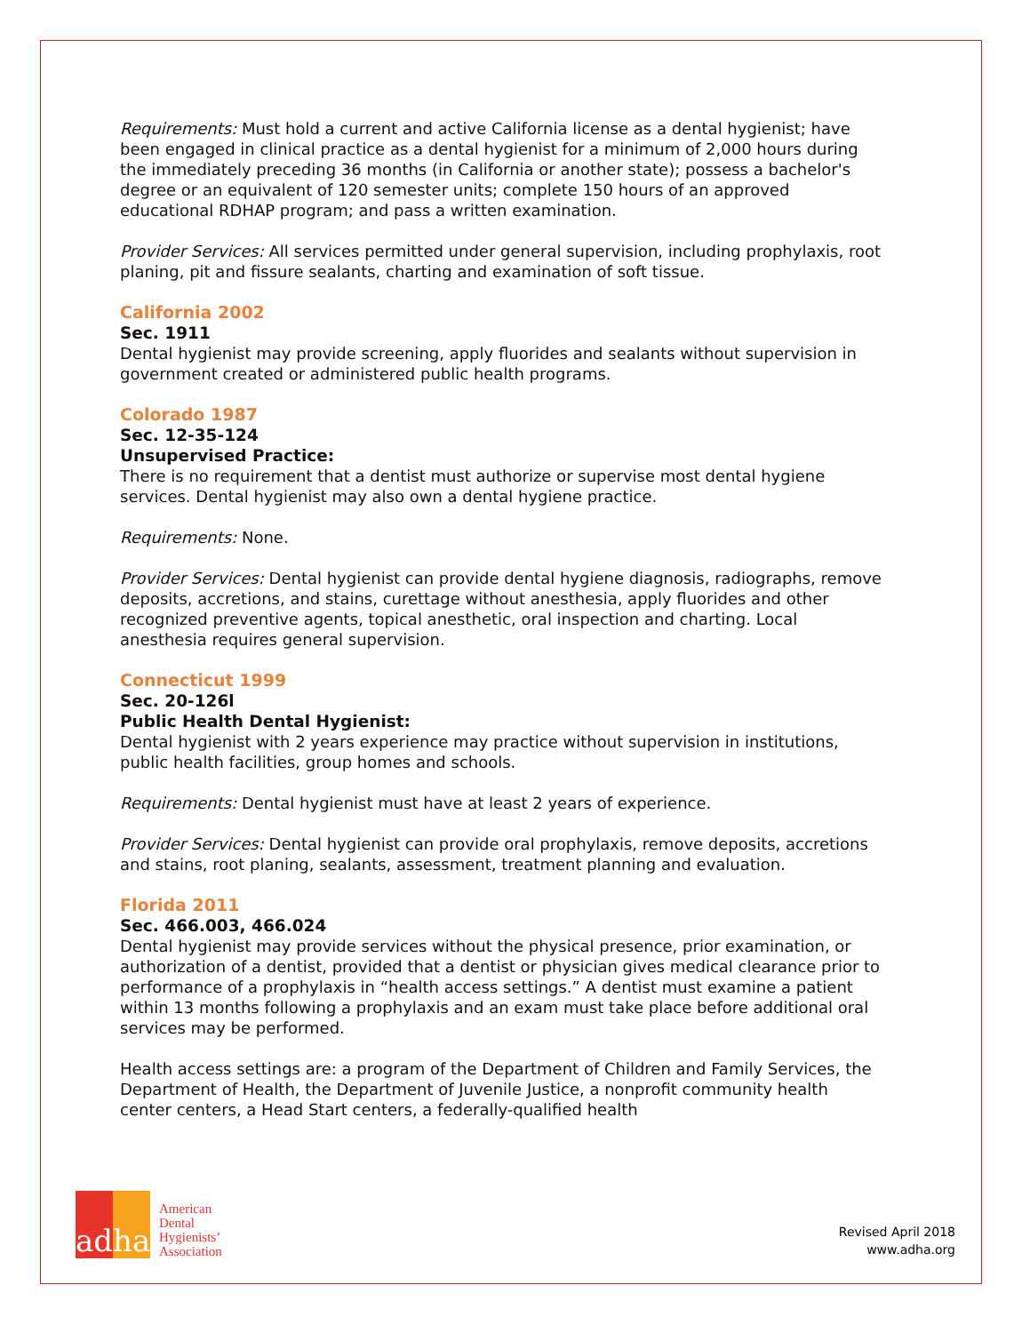Requirements: Must hold a current and active California license as a dental hygienist; have been engaged in clinical practice as a dental hygienist for a minimum of 2,000 hours during the immediately preceding 36 months (in California or another state); possess a bachelor's degree or an equivalent of 120 semester units; complete 150 hours of an approved educational RDHAP program; and pass a written examination.
Provider Services: All services permitted under general supervision, including prophylaxis, root planing, pit and fissure sealants, charting and examination of soft tissue.
California 2002
Sec. 1911
Dental hygienist may provide screening, apply fluorides and sealants without supervision in government created or administered public health programs.
Colorado 1987
Sec. 12-35-124
Unsupervised Practice:
There is no requirement that a dentist must authorize or supervise most dental hygiene services. Dental hygienist may also own a dental hygiene practice.
Requirements: None.
Provider Services: Dental hygienist can provide dental hygiene diagnosis, radiographs, remove deposits, accretions, and stains, curettage without anesthesia, apply fluorides and other recognized preventive agents, topical anesthetic, oral inspection and charting. Local anesthesia requires general supervision.
Connecticut 1999
Sec. 20-126l
Public Health Dental Hygienist:
Dental hygienist with 2 years experience may practice without supervision in institutions, public health facilities, group homes and schools.
Requirements: Dental hygienist must have at least 2 years of experience.
Provider Services: Dental hygienist can provide oral prophylaxis, remove deposits, accretions and stains, root planing, sealants, assessment, treatment planning and evaluation.
Florida 2011
Sec. 466.003, 466.024
Dental hygienist may provide services without the physical presence, prior examination, or authorization of a dentist, provided that a dentist or physician gives medical clearance prior to performance of a prophylaxis in “health access settings.” A dentist must examine a patient within 13 months following a prophylaxis and an exam must take place before additional oral services may be performed.
Health access settings are: a program of the Department of Children and Family Services, the Department of Health, the Department of Juvenile Justice, a nonprofit community health center centers, a Head Start centers, a federally-qualified health
adha
American
Dental
Hygienists’
Association
Revised April 2018
www.adha.org